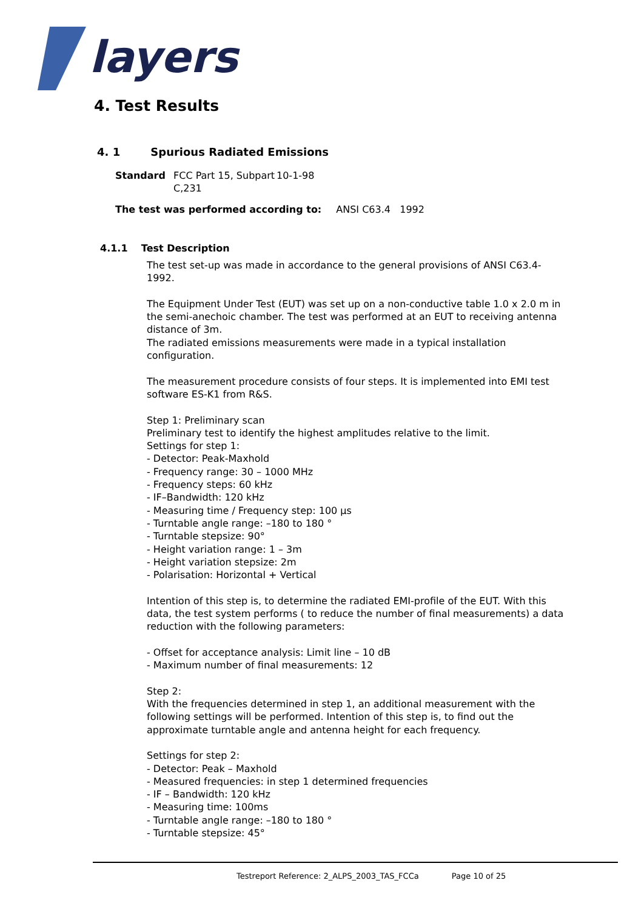layers
4. Test Results
4. 1 Spurious Radiated Emissions
Standard FCC Part 15, Subpart C,231 10-1-98
The test was performed according to: ANSI C63.4 1992
4.1.1 Test Description
The test set-up was made in accordance to the general provisions of ANSI C63.4-1992.
The Equipment Under Test (EUT) was set up on a non-conductive table 1.0 x 2.0 m in the semi-anechoic chamber. The test was performed at an EUT to receiving antenna distance of 3m.
The radiated emissions measurements were made in a typical installation configuration.
The measurement procedure consists of four steps. It is implemented into EMI test software ES-K1 from R&S.
Step 1: Preliminary scan
Preliminary test to identify the highest amplitudes relative to the limit.
Settings for step 1:
- Detector: Peak-Maxhold
- Frequency range: 30 – 1000 MHz
- Frequency steps: 60 kHz
- IF–Bandwidth: 120 kHz
- Measuring time / Frequency step: 100 µs
- Turntable angle range: –180 to 180 °
- Turntable stepsize: 90°
- Height variation range: 1 – 3m
- Height variation stepsize: 2m
- Polarisation: Horizontal + Vertical
Intention of this step is, to determine the radiated EMI-profile of the EUT. With this data, the test system performs ( to reduce the number of final measurements) a data reduction with the following parameters:
- Offset for acceptance analysis: Limit line – 10 dB
- Maximum number of final measurements: 12
Step 2:
With the frequencies determined in step 1, an additional measurement with the following settings will be performed. Intention of this step is, to find out the approximate turntable angle and antenna height for each frequency.
Settings for step 2:
- Detector: Peak – Maxhold
- Measured frequencies: in step 1 determined frequencies
- IF – Bandwidth: 120 kHz
- Measuring time: 100ms
- Turntable angle range: –180 to 180 °
- Turntable stepsize: 45°
Testreport Reference: 2_ALPS_2003_TAS_FCCa Page 10 of 25